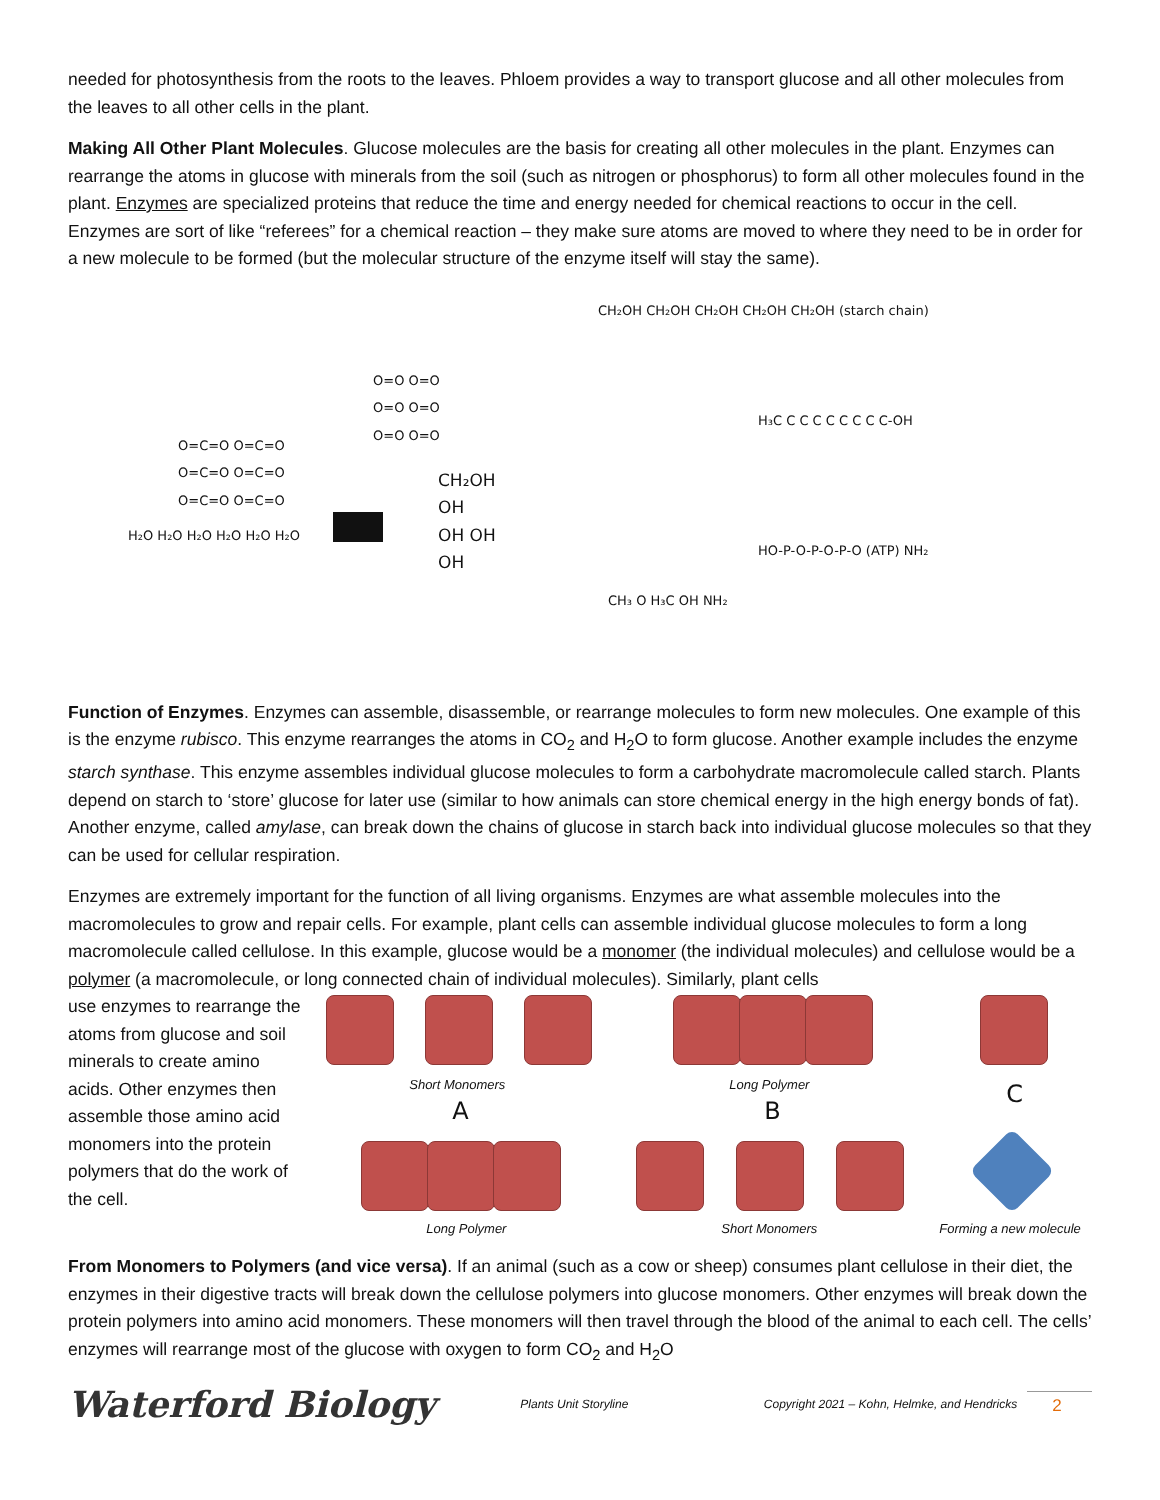needed for photosynthesis from the roots to the leaves. Phloem provides a way to transport glucose and all other molecules from the leaves to all other cells in the plant.
Making All Other Plant Molecules. Glucose molecules are the basis for creating all other molecules in the plant. Enzymes can rearrange the atoms in glucose with minerals from the soil (such as nitrogen or phosphorus) to form all other molecules found in the plant. Enzymes are specialized proteins that reduce the time and energy needed for chemical reactions to occur in the cell. Enzymes are sort of like “referees” for a chemical reaction – they make sure atoms are moved to where they need to be in order for a new molecule to be formed (but the molecular structure of the enzyme itself will stay the same).
O=C=O O=C=O
O=C=O O=C=O
O=C=O O=C=O
H₂O H₂O H₂O H₂O H₂O H₂O
O=O O=O
O=O O=O
O=O O=O
CH₂OH
OH
OH OH
OH
CH₂OH CH₂OH CH₂OH CH₂OH CH₂OH (starch chain)
H₃C C C C C C C C C-OH
HO-P-O-P-O-P-O (ATP) NH₂
CH₃ O H₃C OH NH₂
Function of Enzymes. Enzymes can assemble, disassemble, or rearrange molecules to form new molecules. One example of this is the enzyme rubisco. This enzyme rearranges the atoms in CO<sub>2</sub> and H<sub>2</sub>O to form glucose. Another example includes the enzyme starch synthase. This enzyme assembles individual glucose molecules to form a carbohydrate macromolecule called starch. Plants depend on starch to ‘store’ glucose for later use (similar to how animals can store chemical energy in the high energy bonds of fat). Another enzyme, called amylase, can break down the chains of glucose in starch back into individual glucose molecules so that they can be used for cellular respiration.
Enzymes are extremely important for the function of all living organisms. Enzymes are what assemble molecules into the macromolecules to grow and repair cells. For example, plant cells can assemble individual glucose molecules to form a long macromolecule called cellulose. In this example, glucose would be a monomer (the individual molecules) and cellulose would be a polymer (a macromolecule, or long connected chain of individual molecules). Similarly, plant cells
use enzymes to rearrange the atoms from glucose and soil minerals to create amino acids. Other enzymes then assemble those amino acid monomers into the protein polymers that do the work of the cell.
Short Monomers
A
Long Polymer
Long Polymer
B
Short Monomers
C
Forming a new molecule
From Monomers to Polymers (and vice versa). If an animal (such as a cow or sheep) consumes plant cellulose in their diet, the enzymes in their digestive tracts will break down the cellulose polymers into glucose monomers. Other enzymes will break down the protein polymers into amino acid monomers. These monomers will then travel through the blood of the animal to each cell. The cells’ enzymes will rearrange most of the glucose with oxygen to form CO<sub>2</sub> and H<sub>2</sub>O
Waterford Biology
Plants Unit Storyline
Copyright 2021 – Kohn, Helmke, and Hendricks
2